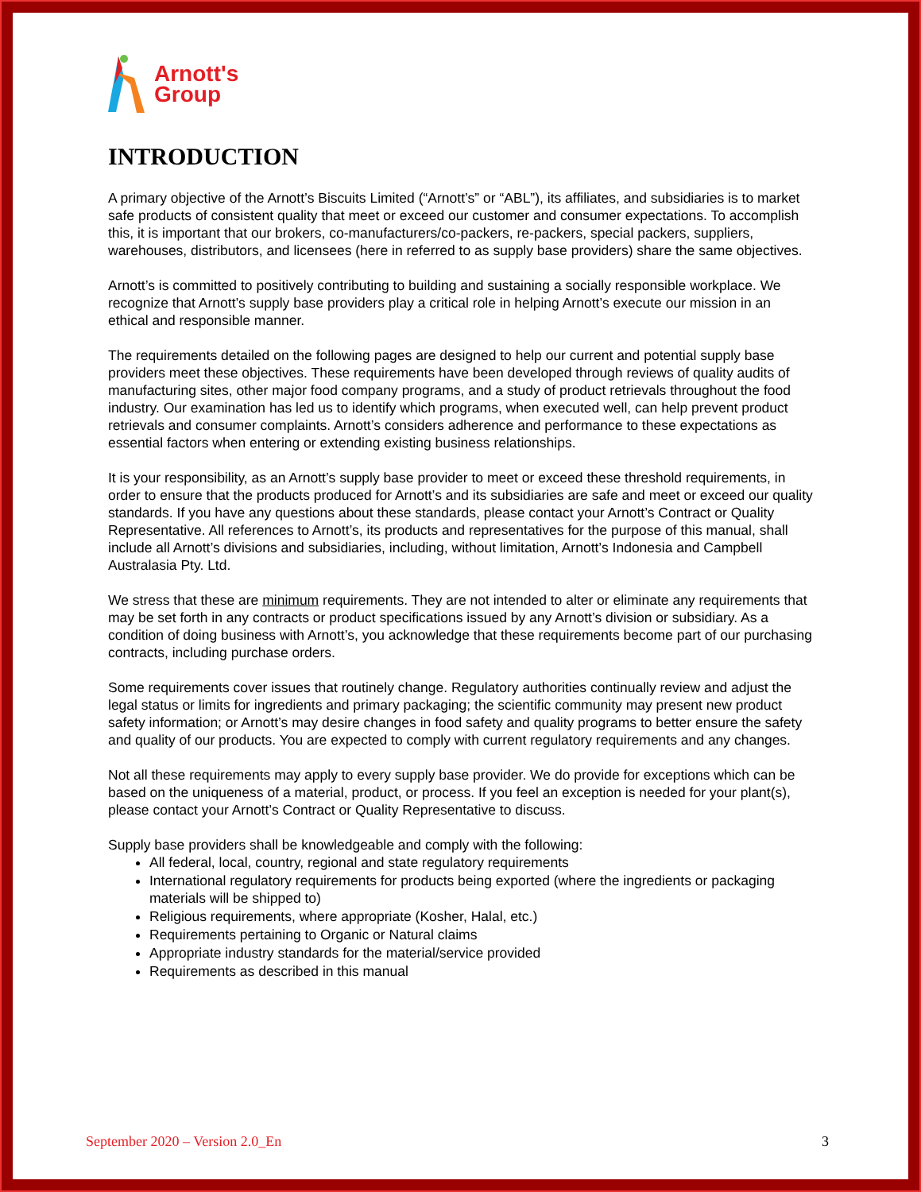Arnott's
Group
INTRODUCTION
A primary objective of the Arnott’s Biscuits Limited (“Arnott’s” or “ABL”), its affiliates, and subsidiaries is to market safe products of consistent quality that meet or exceed our customer and consumer expectations. To accomplish this, it is important that our brokers, co-manufacturers/co-packers, re-packers, special packers, suppliers, warehouses, distributors, and licensees (here in referred to as supply base providers) share the same objectives.
Arnott’s is committed to positively contributing to building and sustaining a socially responsible workplace. We recognize that Arnott’s supply base providers play a critical role in helping Arnott’s execute our mission in an ethical and responsible manner.
The requirements detailed on the following pages are designed to help our current and potential supply base providers meet these objectives. These requirements have been developed through reviews of quality audits of manufacturing sites, other major food company programs, and a study of product retrievals throughout the food industry. Our examination has led us to identify which programs, when executed well, can help prevent product retrievals and consumer complaints. Arnott’s considers adherence and performance to these expectations as essential factors when entering or extending existing business relationships.
It is your responsibility, as an Arnott’s supply base provider to meet or exceed these threshold requirements, in order to ensure that the products produced for Arnott’s and its subsidiaries are safe and meet or exceed our quality standards. If you have any questions about these standards, please contact your Arnott’s Contract or Quality Representative. All references to Arnott’s, its products and representatives for the purpose of this manual, shall include all Arnott’s divisions and subsidiaries, including, without limitation, Arnott’s Indonesia and Campbell Australasia Pty. Ltd.
We stress that these are minimum requirements. They are not intended to alter or eliminate any requirements that may be set forth in any contracts or product specifications issued by any Arnott’s division or subsidiary. As a condition of doing business with Arnott’s, you acknowledge that these requirements become part of our purchasing contracts, including purchase orders.
Some requirements cover issues that routinely change. Regulatory authorities continually review and adjust the legal status or limits for ingredients and primary packaging; the scientific community may present new product safety information; or Arnott’s may desire changes in food safety and quality programs to better ensure the safety and quality of our products. You are expected to comply with current regulatory requirements and any changes.
Not all these requirements may apply to every supply base provider. We do provide for exceptions which can be based on the uniqueness of a material, product, or process. If you feel an exception is needed for your plant(s), please contact your Arnott’s Contract or Quality Representative to discuss.
Supply base providers shall be knowledgeable and comply with the following:
All federal, local, country, regional and state regulatory requirements
International regulatory requirements for products being exported (where the ingredients or packaging materials will be shipped to)
Religious requirements, where appropriate (Kosher, Halal, etc.)
Requirements pertaining to Organic or Natural claims
Appropriate industry standards for the material/service provided
Requirements as described in this manual
September 2020 – Version 2.0_En 3